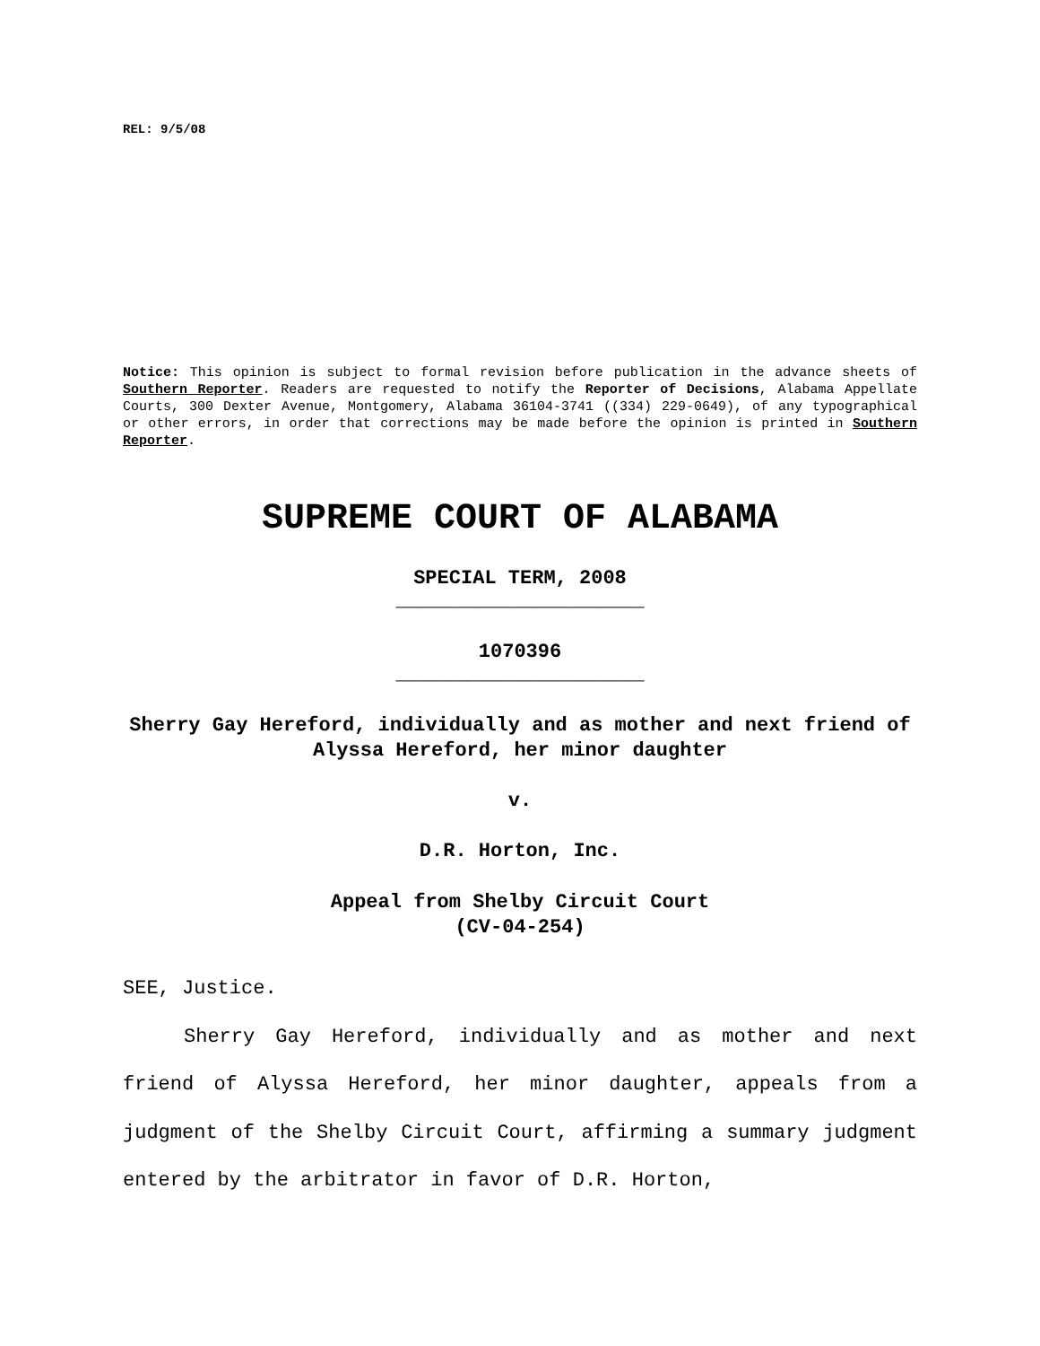REL: 9/5/08
Notice: This opinion is subject to formal revision before publication in the advance sheets of Southern Reporter. Readers are requested to notify the Reporter of Decisions, Alabama Appellate Courts, 300 Dexter Avenue, Montgomery, Alabama 36104-3741 ((334) 229-0649), of any typographical or other errors, in order that corrections may be made before the opinion is printed in Southern Reporter.
SUPREME COURT OF ALABAMA
SPECIAL TERM, 2008
_____________________
1070396
_____________________
Sherry Gay Hereford, individually and as mother and next friend of Alyssa Hereford, her minor daughter
v.
D.R. Horton, Inc.
Appeal from Shelby Circuit Court
(CV-04-254)
SEE, Justice.
Sherry Gay Hereford, individually and as mother and next friend of Alyssa Hereford, her minor daughter, appeals from a judgment of the Shelby Circuit Court, affirming a summary judgment entered by the arbitrator in favor of D.R. Horton,